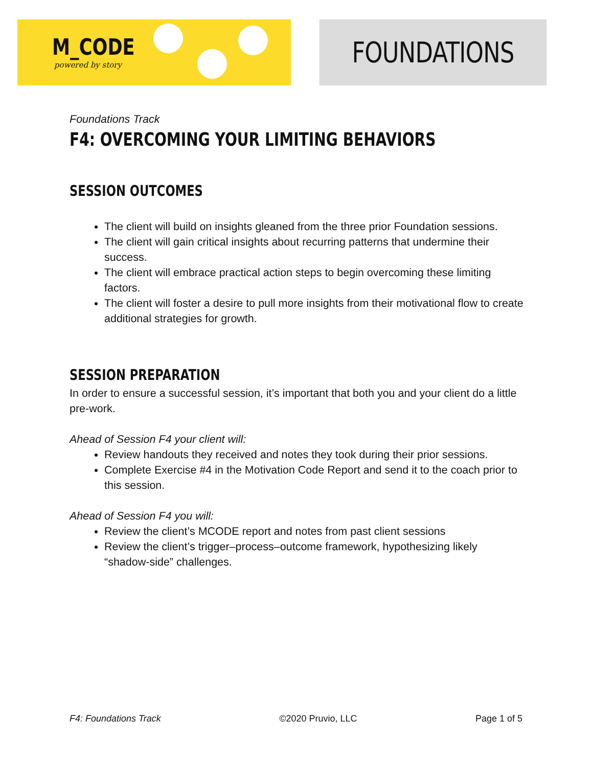M_CODE
powered by story
FOUNDATIONS
Foundations Track
F4: OVERCOMING YOUR LIMITING BEHAVIORS
SESSION OUTCOMES
The client will build on insights gleaned from the three prior Foundation sessions.
The client will gain critical insights about recurring patterns that undermine their success.
The client will embrace practical action steps to begin overcoming these limiting factors.
The client will foster a desire to pull more insights from their motivational flow to create additional strategies for growth.
SESSION PREPARATION
In order to ensure a successful session, it’s important that both you and your client do a little pre-work.
Ahead of Session F4 your client will:
Review handouts they received and notes they took during their prior sessions.
Complete Exercise #4 in the Motivation Code Report and send it to the coach prior to this session.
Ahead of Session F4 you will:
Review the client’s MCODE report and notes from past client sessions
Review the client’s trigger–process–outcome framework, hypothesizing likely “shadow-side” challenges.
F4: Foundations Track ©2020 Pruvio, LLC Page 1 of 5